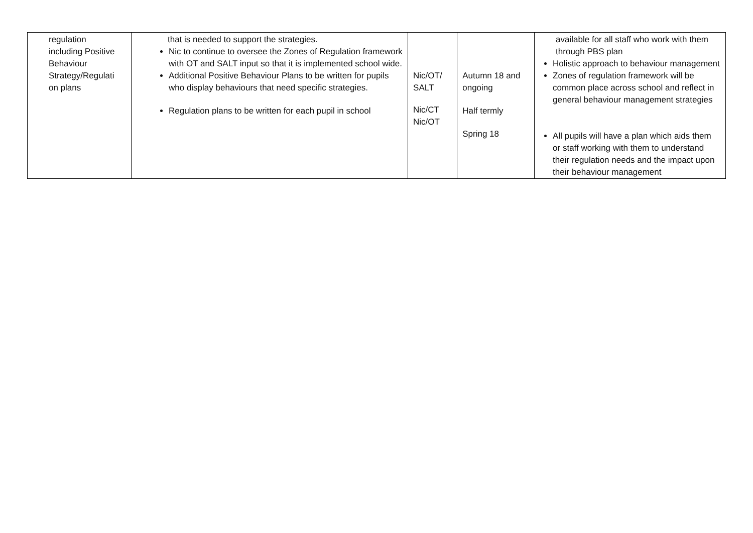| regulation including Positive Behaviour Strategy/Regulati on plans | that is needed to support the strategies. Nic to continue to oversee the Zones of Regulation framework with OT and SALT input so that it is implemented school wide. Additional Positive Behaviour Plans to be written for pupils who display behaviours that need specific strategies. Regulation plans to be written for each pupil in school | Nic/OT/ SALT Nic/CT Nic/OT | Autumn 18 and ongoing Half termly Spring 18 | available for all staff who work with them through PBS plan Holistic approach to behaviour management Zones of regulation framework will be common place across school and reflect in general behaviour management strategies All pupils will have a plan which aids them or staff working with them to understand their regulation needs and the impact upon their behaviour management |